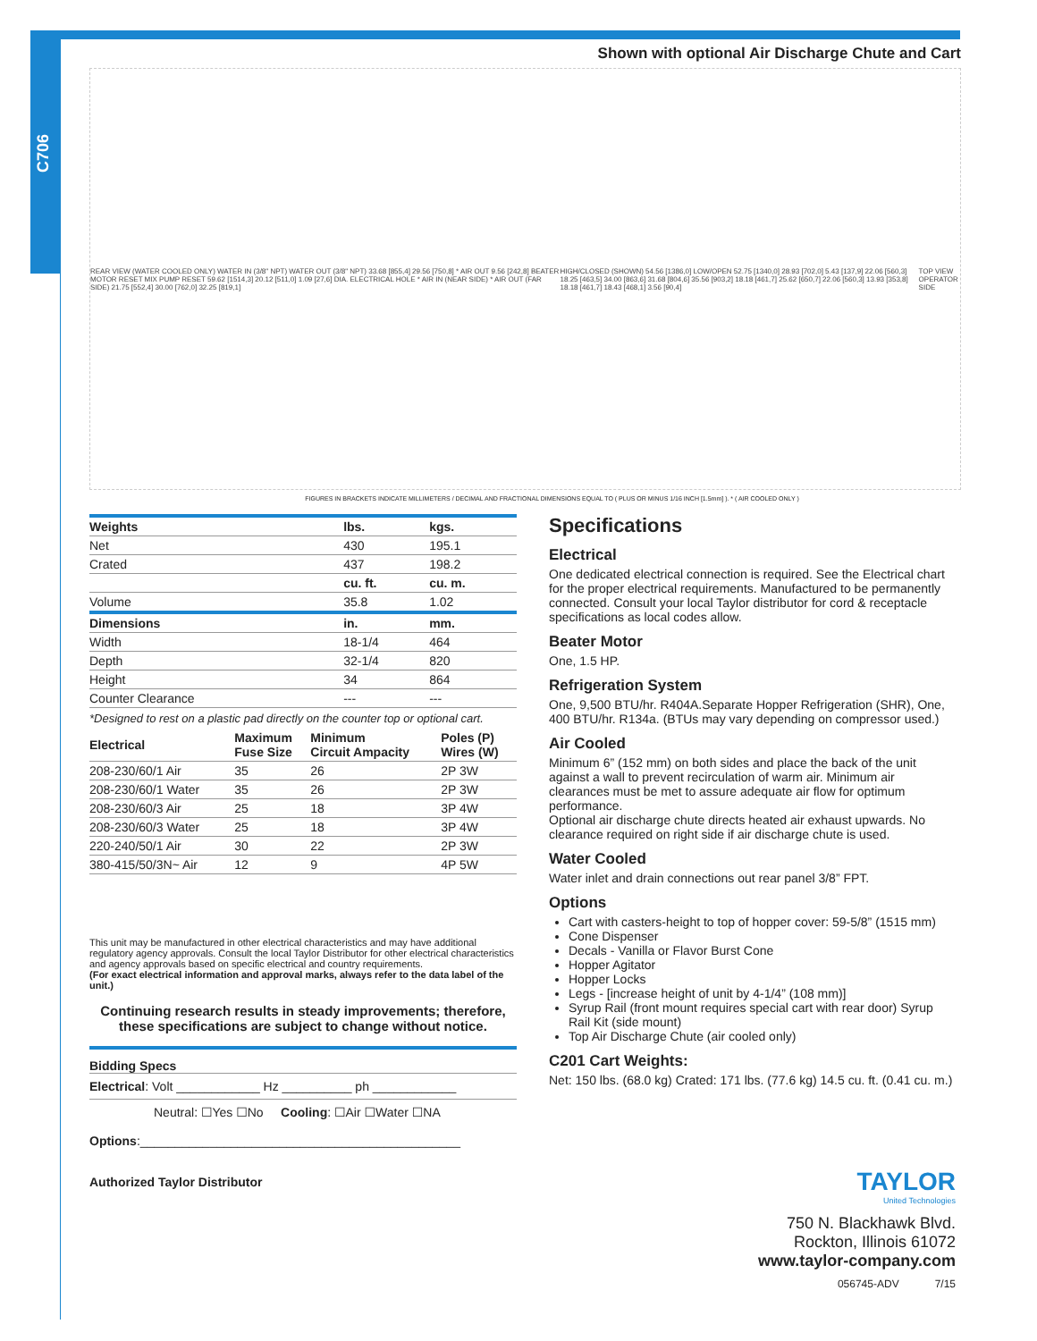C706
Shown with optional Air Discharge Chute and Cart
REAR VIEW (WATER COOLED ONLY) WATER IN (3/8" NPT) WATER OUT (3/8" NPT) 33.68 [855,4] 29.56 [750,8] * AIR OUT 9.56 [242,8] BEATER MOTOR RESET MIX PUMP RESET 59.62 [1514,3] 20.12 [511,0] 1.09 [27,6] DIA. ELECTRICAL HOLE * AIR IN (NEAR SIDE) * AIR OUT (FAR SIDE) 21.75 [552,4] 30.00 [762,0] 32.25 [819,1] HIGH/CLOSED (SHOWN) 54.56 [1386,0] LOW/OPEN 52.75 [1340,0] 28.93 [702,0] 5.43 [137,9] 22.06 [560,3] 18.25 [463,5] 34.00 [863,6] 31.68 [804,6] 35.56 [903,2] 18.18 [461,7] 25.62 [650,7] 22.06 [560,3] 13.93 [353,8] 18.18 [461,7] 18.43 [468,1] 3.56 [90,4] TOP VIEW OPERATOR SIDE
FIGURES IN BRACKETS INDICATE MILLIMETERS / DECIMAL AND FRACTIONAL DIMENSIONS EQUAL TO ( PLUS OR MINUS 1/16 INCH [1.5mm] ). * ( AIR COOLED ONLY )
| Weights | lbs. | kgs. |
| --- | --- | --- |
| Net | 430 | 195.1 |
| Crated | 437 | 198.2 |
| | cu. ft. | cu. m. |
| Volume | 35.8 | 1.02 |
| Dimensions | in. | mm. |
| Width | 18-1/4 | 464 |
| Depth | 32-1/4 | 820 |
| Height | 34 | 864 |
| Counter Clearance | --- | --- |
*Designed to rest on a plastic pad directly on the counter top or optional cart.
| Electrical | Maximum Fuse Size | Minimum Circuit Ampacity | Poles (P) Wires (W) |
| --- | --- | --- | --- |
| 208-230/60/1 Air | 35 | 26 | 2P 3W |
| 208-230/60/1 Water | 35 | 26 | 2P 3W |
| 208-230/60/3 Air | 25 | 18 | 3P 4W |
| 208-230/60/3 Water | 25 | 18 | 3P 4W |
| 220-240/50/1 Air | 30 | 22 | 2P 3W |
| 380-415/50/3N~ Air | 12 | 9 | 4P 5W |
This unit may be manufactured in other electrical characteristics and may have additional regulatory agency approvals. Consult the local Taylor Distributor for other electrical characteristics and agency approvals based on specific electrical and country requirements.
(For exact electrical information and approval marks, always refer to the data label of the unit.)
Continuing research results in steady improvements; therefore, these specifications are subject to change without notice.
Bidding Specs
Electrical: Volt ____________ Hz __________ ph ____________
Neutral: ☐Yes ☐No Cooling: ☐Air ☐Water ☐NA
Options:______________________________________________
Authorized Taylor Distributor
Specifications
Electrical
One dedicated electrical connection is required. See the Electrical chart for the proper electrical requirements. Manufactured to be permanently connected. Consult your local Taylor distributor for cord & receptacle specifications as local codes allow.
Beater Motor
One, 1.5 HP.
Refrigeration System
One, 9,500 BTU/hr. R404A.Separate Hopper Refrigeration (SHR), One, 400 BTU/hr. R134a. (BTUs may vary depending on compressor used.)
Air Cooled
Minimum 6” (152 mm) on both sides and place the back of the unit against a wall to prevent recirculation of warm air. Minimum air clearances must be met to assure adequate air flow for optimum performance.
Optional air discharge chute directs heated air exhaust upwards. No clearance required on right side if air discharge chute is used.
Water Cooled
Water inlet and drain connections out rear panel 3/8” FPT.
Options
Cart with casters-height to top of hopper cover: 59-5/8” (1515 mm)
Cone Dispenser
Decals - Vanilla or Flavor Burst Cone
Hopper Agitator
Hopper Locks
Legs - [increase height of unit by 4-1/4” (108 mm)]
Syrup Rail (front mount requires special cart with rear door) Syrup Rail Kit (side mount)
Top Air Discharge Chute (air cooled only)
C201 Cart Weights:
Net: 150 lbs. (68.0 kg) Crated: 171 lbs. (77.6 kg) 14.5 cu. ft. (0.41 cu. m.)
TAYLOR
United Technologies
750 N. Blackhawk Blvd.
Rockton, Illinois 61072
www.taylor-company.com
056745-ADV 7/15